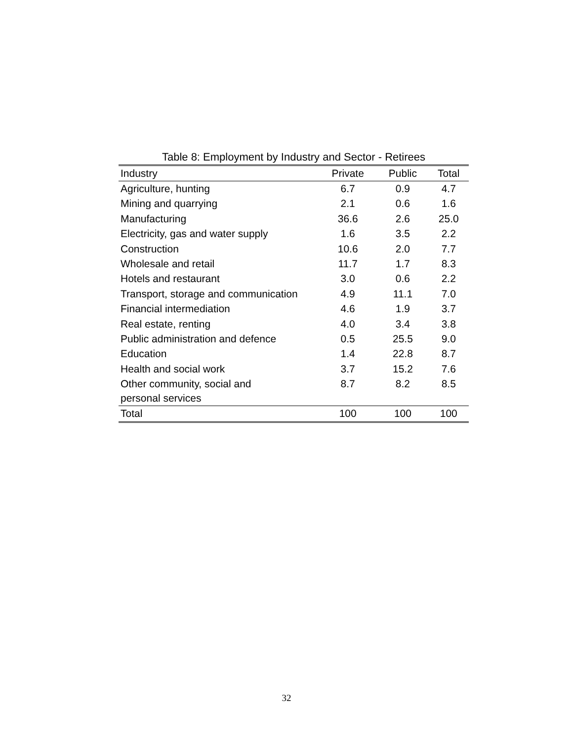Table 8: Employment by Industry and Sector - Retirees
| Industry | Private | Public | Total |
| --- | --- | --- | --- |
| Agriculture, hunting | 6.7 | 0.9 | 4.7 |
| Mining and quarrying | 2.1 | 0.6 | 1.6 |
| Manufacturing | 36.6 | 2.6 | 25.0 |
| Electricity, gas and water supply | 1.6 | 3.5 | 2.2 |
| Construction | 10.6 | 2.0 | 7.7 |
| Wholesale and retail | 11.7 | 1.7 | 8.3 |
| Hotels and restaurant | 3.0 | 0.6 | 2.2 |
| Transport, storage and communication | 4.9 | 11.1 | 7.0 |
| Financial intermediation | 4.6 | 1.9 | 3.7 |
| Real estate, renting | 4.0 | 3.4 | 3.8 |
| Public administration and defence | 0.5 | 25.5 | 9.0 |
| Education | 1.4 | 22.8 | 8.7 |
| Health and social work | 3.7 | 15.2 | 7.6 |
| Other community, social and personal services | 8.7 | 8.2 | 8.5 |
| Total | 100 | 100 | 100 |
32